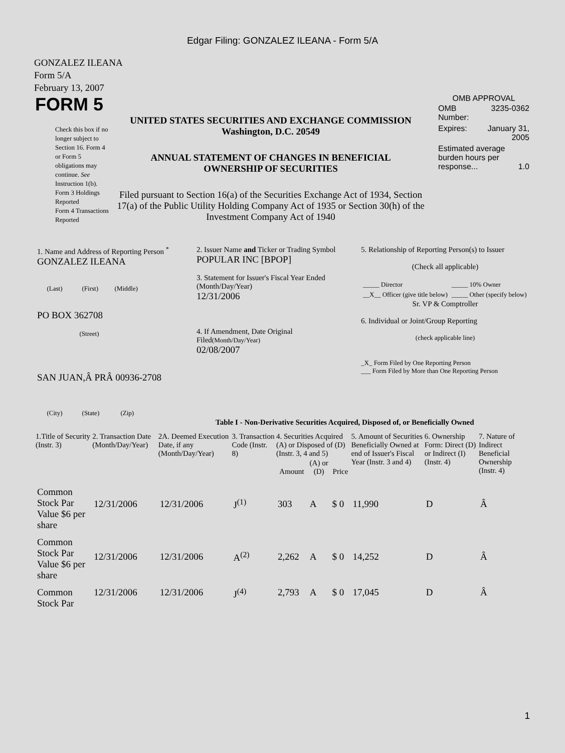Edgar Filing: GONZALEZ ILEANA - Form 5/A
GONZALEZ ILEANA
Form 5/A
February 13, 2007
FORM 5
Check this box if no longer subject to Section 16. Form 4 or Form 5 obligations may continue. See Instruction 1(b).
Form 3 Holdings Reported
Form 4 Transactions Reported
UNITED STATES SECURITIES AND EXCHANGE COMMISSION
Washington, D.C. 20549
ANNUAL STATEMENT OF CHANGES IN BENEFICIAL
OWNERSHIP OF SECURITIES
Filed pursuant to Section 16(a) of the Securities Exchange Act of 1934, Section 17(a) of the Public Utility Holding Company Act of 1935 or Section 30(h) of the Investment Company Act of 1940
OMB APPROVAL
| OMB Number: | 3235-0362 |
| Expires: | January 31, 2005 |
| Estimated average burden hours per response... 1.0 | |
| 1. Name and Address of Reporting Person <sup>*</sup> GONZALEZ ILEANA (Last) (First) (Middle) PO BOX 362708 (Street) SAN JUAN,Â PRÂ 00936-2708 (City) (State) (Zip) | 2. Issuer Name and Ticker or Trading Symbol POPULAR INC [BPOP] 3. Statement for Issuer's Fiscal Year Ended (Month/Day/Year) 12/31/2006 4. If Amendment, Date Original Filed (Month/Day/Year) 02/08/2007 | 5. Relationship of Reporting Person(s) to Issuer (Check all applicable) / _____ Director / _____ 10% Owner / / __X__ Officer (give title below) / _____ Other (specify below) / Sr. VP & Comptroller 6. Individual or Joint/Group Reporting (check applicable line) _X_ Form Filed by One Reporting Person ___ Form Filed by More than One Reporting Person |
Table I - Non-Derivative Securities Acquired, Disposed of, or Beneficially Owned
| 1.Title of Security (Instr. 3) | 2. Transaction Date (Month/Day/Year) | 2A. Deemed Execution Date, if any (Month/Day/Year) | 3. Transaction Code (Instr. 8) | 4. Securities Acquired (A) or Disposed of (D) (Instr. 3, 4 and 5) | | | 5. Amount of Securities Beneficially Owned at end of Issuer's Fiscal Year (Instr. 3 and 4) | 6. Ownership Form: Direct (D) or Indirect (I) (Instr. 4) | 7. Nature of Indirect Beneficial Ownership (Instr. 4) |
| --- | --- | --- | --- | --- | --- | --- | --- | --- | --- |
| | | | | Amount | (A) or (D) | Price | | | |
| Common Stock Par Value $6 per share | 12/31/2006 | 12/31/2006 | J<sup>(1)</sup> | 303 | A | $ 0 | 11,990 | D | Â |
| Common Stock Par Value $6 per share | 12/31/2006 | 12/31/2006 | A<sup>(2)</sup> | 2,262 | A | $ 0 | 14,252 | D | Â |
| Common Stock Par | 12/31/2006 | 12/31/2006 | J<sup>(4)</sup> | 2,793 | A | $ 0 | 17,045 | D | Â |
1